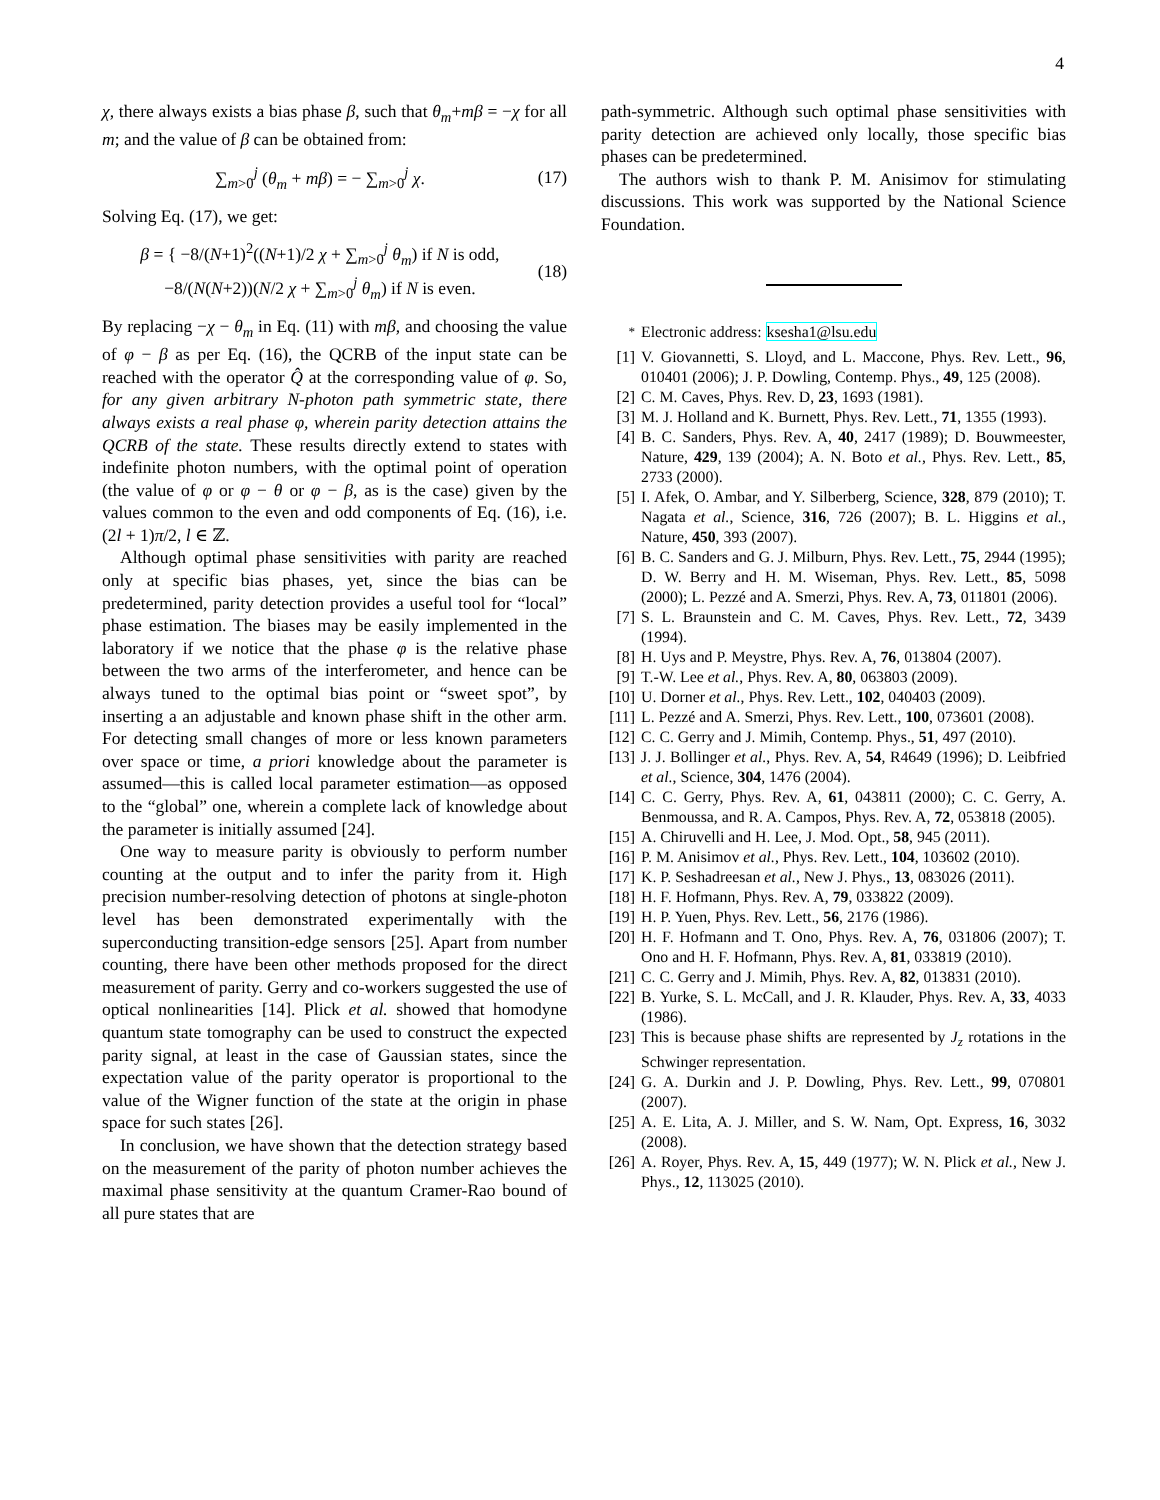4
χ, there always exists a bias phase β, such that θ<sub>m</sub>+mβ = −χ for all m; and the value of β can be obtained from:
∑<sub>m>0</sub><sup>j</sup> (θ<sub>m</sub> + mβ) = − ∑<sub>m>0</sub><sup>j</sup> χ. (17)
Solving Eq. (17), we get:
β = { −8/(N+1)<sup>2</sup>((N+1)/2 χ + ∑<sub>m>0</sub><sup>j</sup> θ<sub>m</sub>) if N is odd,
−8/(N(N+2))(N/2 χ + ∑<sub>m>0</sub><sup>j</sup> θ<sub>m</sub>) if N is even. (18)
By replacing −χ − θ<sub>m</sub> in Eq. (11) with mβ, and choosing the value of φ − β as per Eq. (16), the QCRB of the input state can be reached with the operator Q̂ at the corresponding value of φ. So, for any given arbitrary N-photon path symmetric state, there always exists a real phase φ, wherein parity detection attains the QCRB of the state. These results directly extend to states with indefinite photon numbers, with the optimal point of operation (the value of φ or φ − θ or φ − β, as is the case) given by the values common to the even and odd components of Eq. (16), i.e. (2l + 1)π/2, l ∈ ℤ.
Although optimal phase sensitivities with parity are reached only at specific bias phases, yet, since the bias can be predetermined, parity detection provides a useful tool for “local” phase estimation. The biases may be easily implemented in the laboratory if we notice that the phase φ is the relative phase between the two arms of the interferometer, and hence can be always tuned to the optimal bias point or “sweet spot”, by inserting a an adjustable and known phase shift in the other arm. For detecting small changes of more or less known parameters over space or time, a priori knowledge about the parameter is assumed—this is called local parameter estimation—as opposed to the “global” one, wherein a complete lack of knowledge about the parameter is initially assumed [24].
One way to measure parity is obviously to perform number counting at the output and to infer the parity from it. High precision number-resolving detection of photons at single-photon level has been demonstrated experimentally with the superconducting transition-edge sensors [25]. Apart from number counting, there have been other methods proposed for the direct measurement of parity. Gerry and co-workers suggested the use of optical nonlinearities [14]. Plick et al. showed that homodyne quantum state tomography can be used to construct the expected parity signal, at least in the case of Gaussian states, since the expectation value of the parity operator is proportional to the value of the Wigner function of the state at the origin in phase space for such states [26].
In conclusion, we have shown that the detection strategy based on the measurement of the parity of photon number achieves the maximal phase sensitivity at the quantum Cramer-Rao bound of all pure states that are
path-symmetric. Although such optimal phase sensitivities with parity detection are achieved only locally, those specific bias phases can be predetermined.
The authors wish to thank P. M. Anisimov for stimulating discussions. This work was supported by the National Science Foundation.
<sup>*</sup> Electronic address: ksesha1@lsu.edu
[1] V. Giovannetti, S. Lloyd, and L. Maccone, Phys. Rev. Lett., 96, 010401 (2006); J. P. Dowling, Contemp. Phys., 49, 125 (2008).
[2] C. M. Caves, Phys. Rev. D, 23, 1693 (1981).
[3] M. J. Holland and K. Burnett, Phys. Rev. Lett., 71, 1355 (1993).
[4] B. C. Sanders, Phys. Rev. A, 40, 2417 (1989); D. Bouwmeester, Nature, 429, 139 (2004); A. N. Boto et al., Phys. Rev. Lett., 85, 2733 (2000).
[5] I. Afek, O. Ambar, and Y. Silberberg, Science, 328, 879 (2010); T. Nagata et al., Science, 316, 726 (2007); B. L. Higgins et al., Nature, 450, 393 (2007).
[6] B. C. Sanders and G. J. Milburn, Phys. Rev. Lett., 75, 2944 (1995); D. W. Berry and H. M. Wiseman, Phys. Rev. Lett., 85, 5098 (2000); L. Pezzé and A. Smerzi, Phys. Rev. A, 73, 011801 (2006).
[7] S. L. Braunstein and C. M. Caves, Phys. Rev. Lett., 72, 3439 (1994).
[8] H. Uys and P. Meystre, Phys. Rev. A, 76, 013804 (2007).
[9] T.-W. Lee et al., Phys. Rev. A, 80, 063803 (2009).
[10] U. Dorner et al., Phys. Rev. Lett., 102, 040403 (2009).
[11] L. Pezzé and A. Smerzi, Phys. Rev. Lett., 100, 073601 (2008).
[12] C. C. Gerry and J. Mimih, Contemp. Phys., 51, 497 (2010).
[13] J. J. Bollinger et al., Phys. Rev. A, 54, R4649 (1996); D. Leibfried et al., Science, 304, 1476 (2004).
[14] C. C. Gerry, Phys. Rev. A, 61, 043811 (2000); C. C. Gerry, A. Benmoussa, and R. A. Campos, Phys. Rev. A, 72, 053818 (2005).
[15] A. Chiruvelli and H. Lee, J. Mod. Opt., 58, 945 (2011).
[16] P. M. Anisimov et al., Phys. Rev. Lett., 104, 103602 (2010).
[17] K. P. Seshadreesan et al., New J. Phys., 13, 083026 (2011).
[18] H. F. Hofmann, Phys. Rev. A, 79, 033822 (2009).
[19] H. P. Yuen, Phys. Rev. Lett., 56, 2176 (1986).
[20] H. F. Hofmann and T. Ono, Phys. Rev. A, 76, 031806 (2007); T. Ono and H. F. Hofmann, Phys. Rev. A, 81, 033819 (2010).
[21] C. C. Gerry and J. Mimih, Phys. Rev. A, 82, 013831 (2010).
[22] B. Yurke, S. L. McCall, and J. R. Klauder, Phys. Rev. A, 33, 4033 (1986).
[23] This is because phase shifts are represented by J<sub>z</sub> rotations in the Schwinger representation.
[24] G. A. Durkin and J. P. Dowling, Phys. Rev. Lett., 99, 070801 (2007).
[25] A. E. Lita, A. J. Miller, and S. W. Nam, Opt. Express, 16, 3032 (2008).
[26] A. Royer, Phys. Rev. A, 15, 449 (1977); W. N. Plick et al., New J. Phys., 12, 113025 (2010).